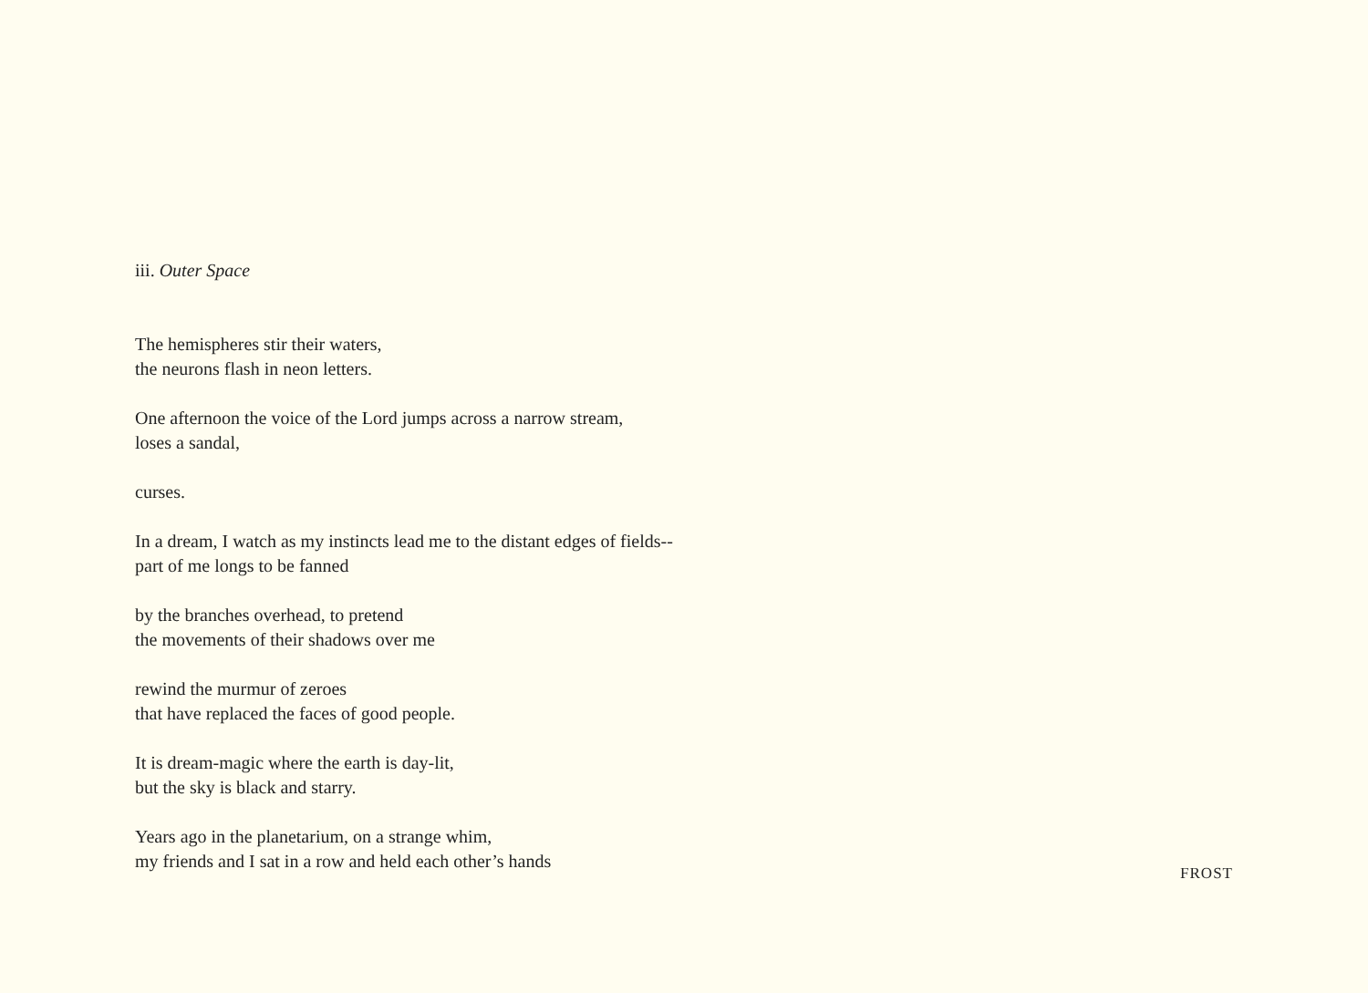iii. Outer Space
The hemispheres stir their waters,
the neurons flash in neon letters.
One afternoon the voice of the Lord jumps across a narrow stream,
loses a sandal,
curses.
In a dream, I watch as my instincts lead me to the distant edges of fields--
part of me longs to be fanned
by the branches overhead, to pretend
the movements of their shadows over me
rewind the murmur of zeroes
that have replaced the faces of good people.
It is dream-magic where the earth is day-lit,
but the sky is black and starry.
Years ago in the planetarium, on a strange whim,
my friends and I sat in a row and held each other’s hands
FROST